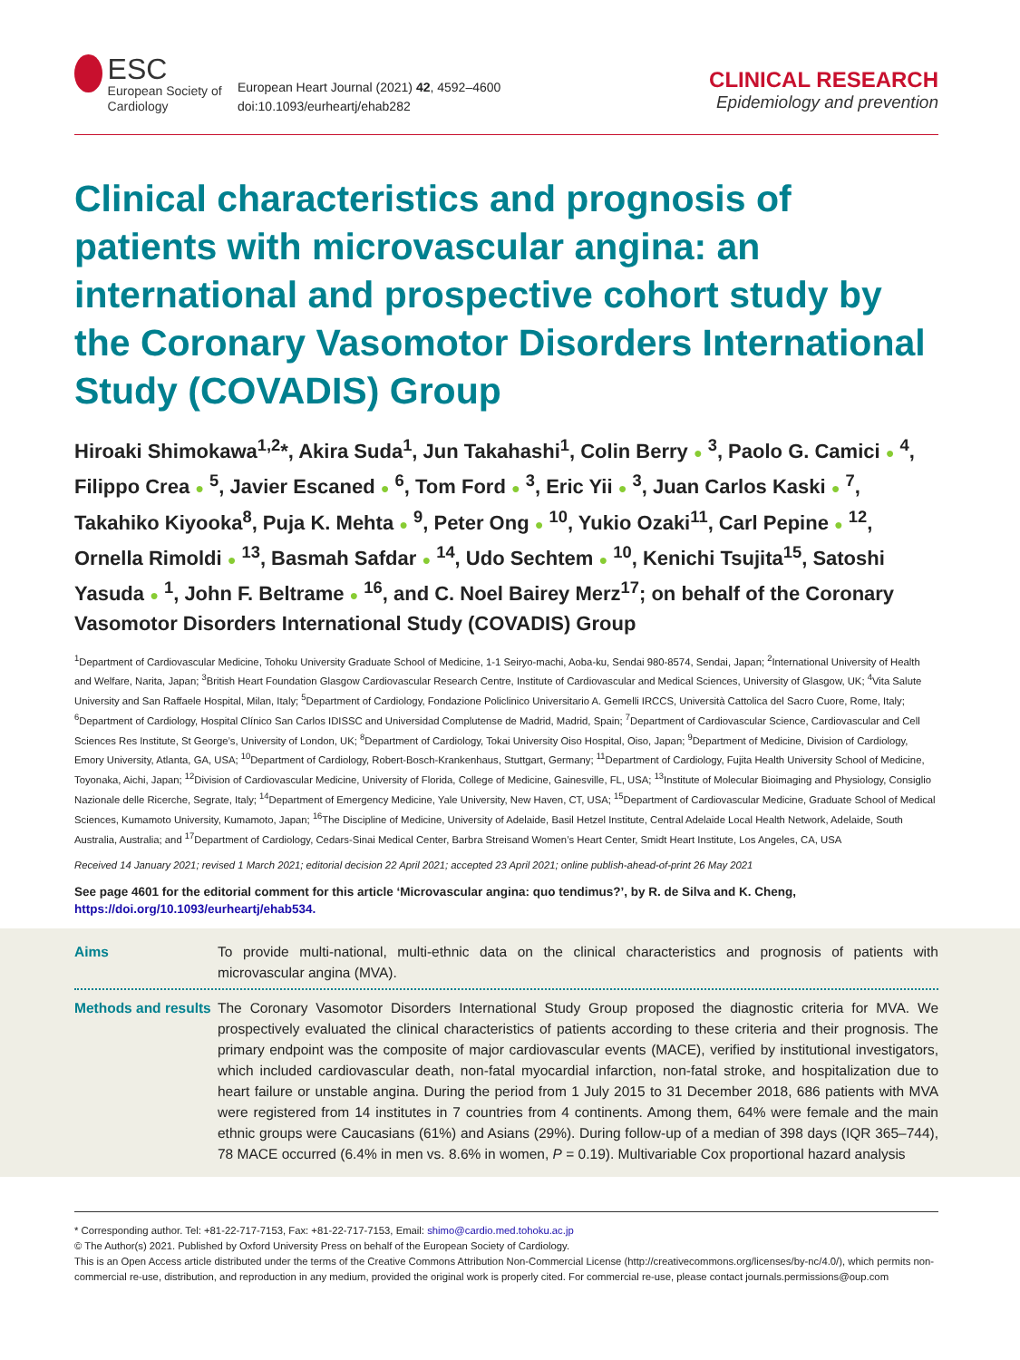ESC
European Society of Cardiology
European Heart Journal (2021) 42, 4592–4600
doi:10.1093/eurheartj/ehab282
CLINICAL RESEARCH
Epidemiology and prevention
Clinical characteristics and prognosis of patients with microvascular angina: an international and prospective cohort study by the Coronary Vasomotor Disorders International Study (COVADIS) Group
Hiroaki Shimokawa<sup>1,2</sup>*, Akira Suda<sup>1</sup>, Jun Takahashi<sup>1</sup>, Colin Berry ● <sup>3</sup>, Paolo G. Camici ● <sup>4</sup>, Filippo Crea ● <sup>5</sup>, Javier Escaned ● <sup>6</sup>, Tom Ford ● <sup>3</sup>, Eric Yii ● <sup>3</sup>, Juan Carlos Kaski ● <sup>7</sup>, Takahiko Kiyooka<sup>8</sup>, Puja K. Mehta ● <sup>9</sup>, Peter Ong ● <sup>10</sup>, Yukio Ozaki<sup>11</sup>, Carl Pepine ● <sup>12</sup>, Ornella Rimoldi ● <sup>13</sup>, Basmah Safdar ● <sup>14</sup>, Udo Sechtem ● <sup>10</sup>, Kenichi Tsujita<sup>15</sup>, Satoshi Yasuda ● <sup>1</sup>, John F. Beltrame ● <sup>16</sup>, and C. Noel Bairey Merz<sup>17</sup>; on behalf of the Coronary Vasomotor Disorders International Study (COVADIS) Group
<sup>1</sup> Department of Cardiovascular Medicine, Tohoku University Graduate School of Medicine, 1-1 Seiryo-machi, Aoba-ku, Sendai 980-8574, Sendai, Japan; <sup>2</sup>International University of Health and Welfare, Narita, Japan; <sup>3</sup>British Heart Foundation Glasgow Cardiovascular Research Centre, Institute of Cardiovascular and Medical Sciences, University of Glasgow, UK; <sup>4</sup>Vita Salute University and San Raffaele Hospital, Milan, Italy; <sup>5</sup>Department of Cardiology, Fondazione Policlinico Universitario A. Gemelli IRCCS, Università Cattolica del Sacro Cuore, Rome, Italy; <sup>6</sup>Department of Cardiology, Hospital Clínico San Carlos IDISSC and Universidad Complutense de Madrid, Madrid, Spain; <sup>7</sup>Department of Cardiovascular Science, Cardiovascular and Cell Sciences Res Institute, St George’s, University of London, UK; <sup>8</sup>Department of Cardiology, Tokai University Oiso Hospital, Oiso, Japan; <sup>9</sup>Department of Medicine, Division of Cardiology, Emory University, Atlanta, GA, USA; <sup>10</sup>Department of Cardiology, Robert-Bosch-Krankenhaus, Stuttgart, Germany; <sup>11</sup>Department of Cardiology, Fujita Health University School of Medicine, Toyonaka, Aichi, Japan; <sup>12</sup>Division of Cardiovascular Medicine, University of Florida, College of Medicine, Gainesville, FL, USA; <sup>13</sup>Institute of Molecular Bioimaging and Physiology, Consiglio Nazionale delle Ricerche, Segrate, Italy; <sup>14</sup>Department of Emergency Medicine, Yale University, New Haven, CT, USA; <sup>15</sup>Department of Cardiovascular Medicine, Graduate School of Medical Sciences, Kumamoto University, Kumamoto, Japan; <sup>16</sup>The Discipline of Medicine, University of Adelaide, Basil Hetzel Institute, Central Adelaide Local Health Network, Adelaide, South Australia, Australia; and <sup>17</sup>Department of Cardiology, Cedars-Sinai Medical Center, Barbra Streisand Women’s Heart Center, Smidt Heart Institute, Los Angeles, CA, USA
Received 14 January 2021; revised 1 March 2021; editorial decision 22 April 2021; accepted 23 April 2021; online publish-ahead-of-print 26 May 2021
See page 4601 for the editorial comment for this article ‘Microvascular angina: quo tendimus?’, by R. de Silva and K. Cheng, https://doi.org/10.1093/eurheartj/ehab534.
Aims To provide multi-national, multi-ethnic data on the clinical characteristics and prognosis of patients with microvascular angina (MVA).
Methods and results The Coronary Vasomotor Disorders International Study Group proposed the diagnostic criteria for MVA. We prospectively evaluated the clinical characteristics of patients according to these criteria and their prognosis. The primary endpoint was the composite of major cardiovascular events (MACE), verified by institutional investigators, which included cardiovascular death, non-fatal myocardial infarction, non-fatal stroke, and hospitalization due to heart failure or unstable angina. During the period from 1 July 2015 to 31 December 2018, 686 patients with MVA were registered from 14 institutes in 7 countries from 4 continents. Among them, 64% were female and the main ethnic groups were Caucasians (61%) and Asians (29%). During follow-up of a median of 398 days (IQR 365–744), 78 MACE occurred (6.4% in men vs. 8.6% in women, P = 0.19). Multivariable Cox proportional hazard analysis
* Corresponding author. Tel: +81-22-717-7153, Fax: +81-22-717-7153, Email: shimo@cardio.med.tohoku.ac.jp
© The Author(s) 2021. Published by Oxford University Press on behalf of the European Society of Cardiology.
This is an Open Access article distributed under the terms of the Creative Commons Attribution Non-Commercial License (http://creativecommons.org/licenses/by-nc/4.0/), which permits non-commercial re-use, distribution, and reproduction in any medium, provided the original work is properly cited. For commercial re-use, please contact journals.permissions@oup.com